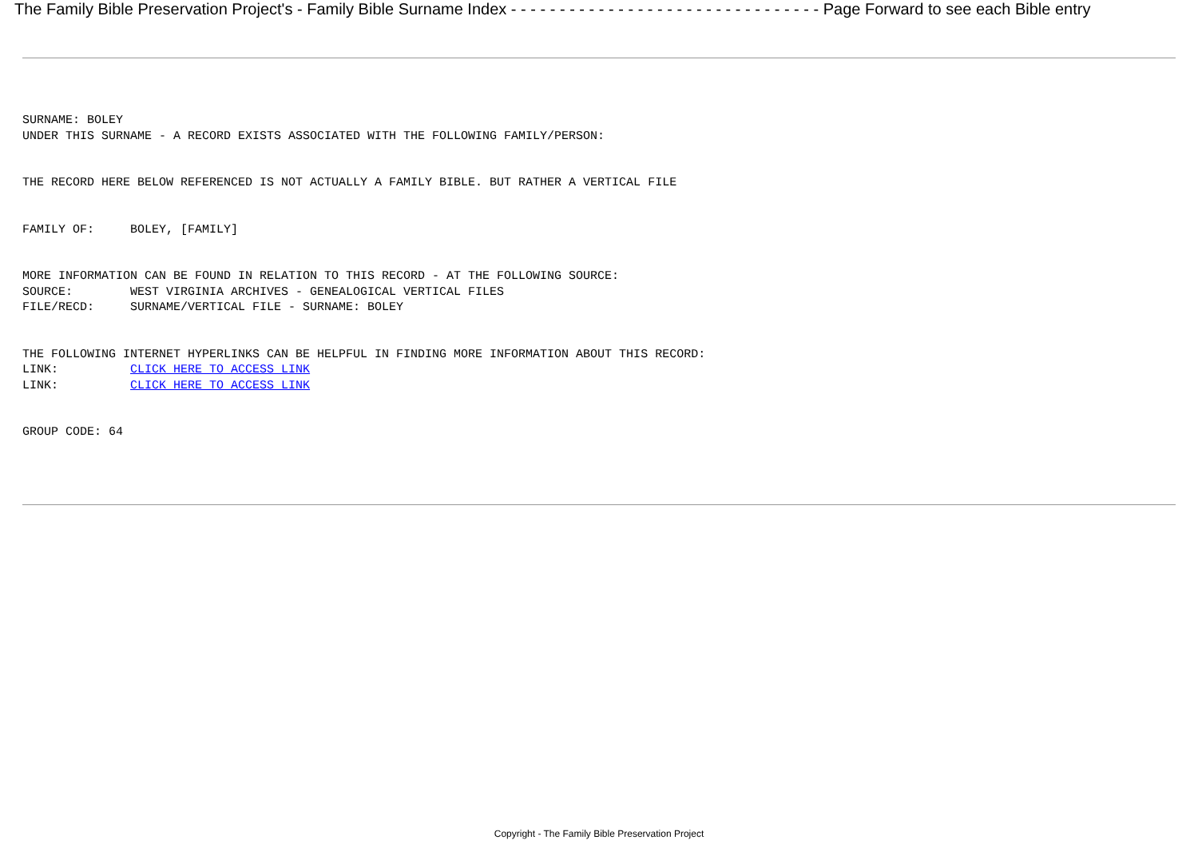The Family Bible Preservation Project's - Family Bible Surname Index - - - - - - - - - - - - - - - - - - - - - - - - - - - - - - - - Page Forward to see each Bible entry
SURNAME: BOLEY UNDER THIS SURNAME - A RECORD EXISTS ASSOCIATED WITH THE FOLLOWING FAMILY/PERSON: THE RECORD HERE BELOW REFERENCED IS NOT ACTUALLY A FAMILY BIBLE. BUT RATHER A VERTICAL FILE FAMILY OF: BOLEY, [FAMILY] MORE INFORMATION CAN BE FOUND IN RELATION TO THIS RECORD - AT THE FOLLOWING SOURCE: SOURCE: WEST VIRGINIA ARCHIVES - GENEALOGICAL VERTICAL FILES FILE/RECD: SURNAME/VERTICAL FILE - SURNAME: BOLEY THE FOLLOWING INTERNET HYPERLINKS CAN BE HELPFUL IN FINDING MORE INFORMATION ABOUT THIS RECORD: LINK: CLICK HERE TO ACCESS LINK LINK: CLICK HERE TO ACCESS LINK GROUP CODE: 64
Copyright - The Family Bible Preservation Project